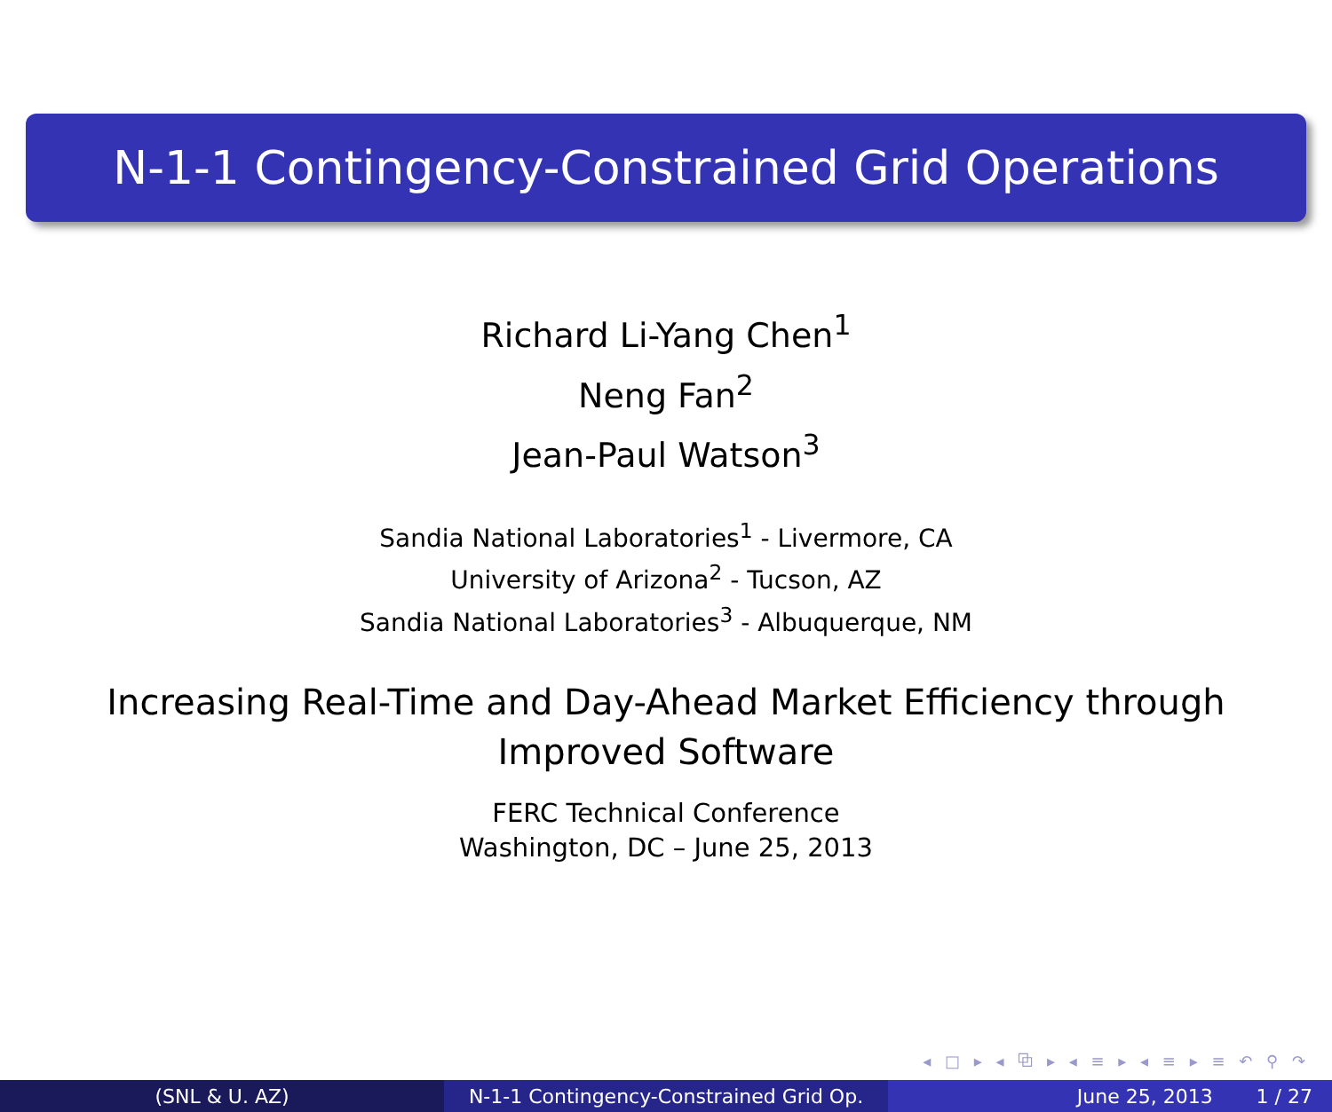N-1-1 Contingency-Constrained Grid Operations
Richard Li-Yang Chen<sup>1</sup>
Neng Fan<sup>2</sup>
Jean-Paul Watson<sup>3</sup>
Sandia National Laboratories<sup>1</sup> - Livermore, CA
University of Arizona<sup>2</sup> - Tucson, AZ
Sandia National Laboratories<sup>3</sup> - Albuquerque, NM
Increasing Real-Time and Day-Ahead Market Efficiency through
Improved Software
FERC Technical Conference
Washington, DC – June 25, 2013
◂ □ ▸ ◂ ⧉ ▸ ◂ ≡ ▸ ◂ ≡ ▸ ≡ ↶ ⚲ ↷
(SNL & U. AZ) N-1-1 Contingency-Constrained Grid Op.
June 25, 2013 1 / 27